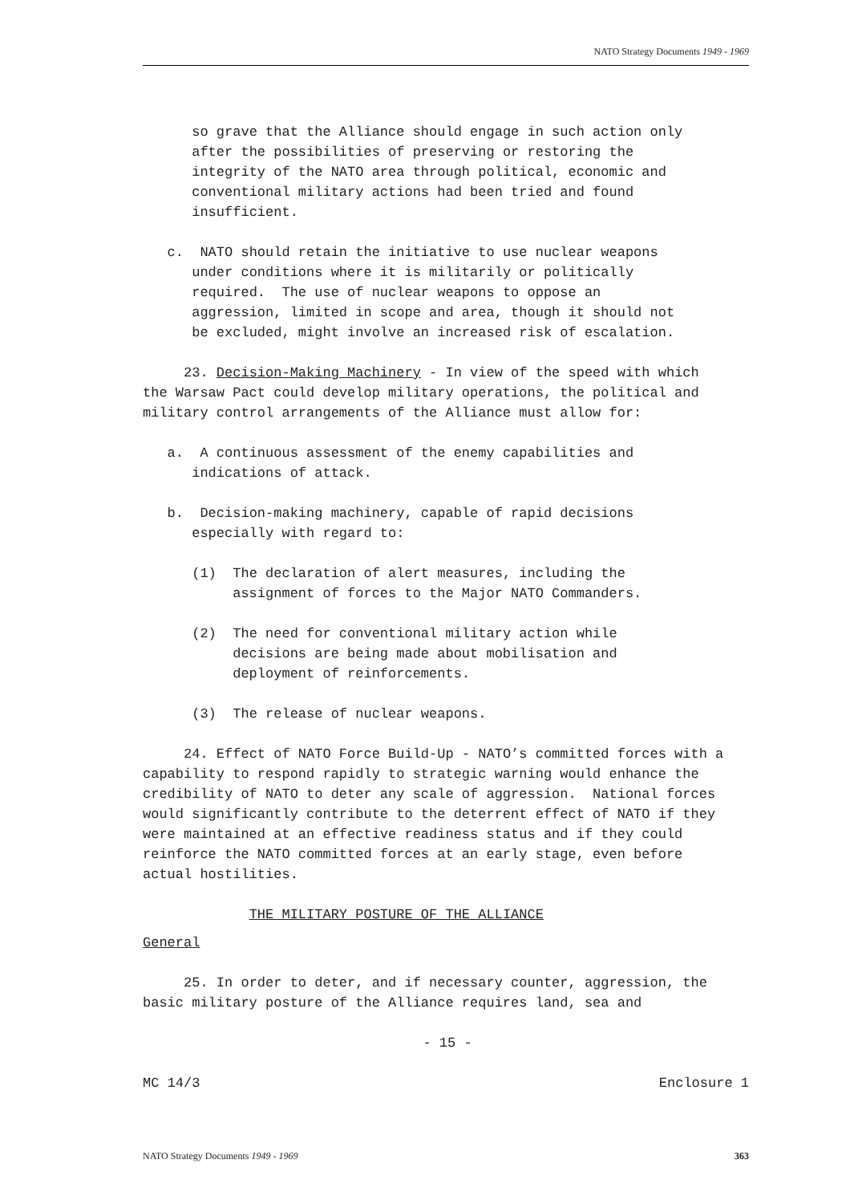NATO Strategy Documents 1949 - 1969
so grave that the Alliance should engage in such action only after the possibilities of preserving or restoring the integrity of the NATO area through political, economic and conventional military actions had been tried and found insufficient.
c. NATO should retain the initiative to use nuclear weapons under conditions where it is militarily or politically required. The use of nuclear weapons to oppose an aggression, limited in scope and area, though it should not be excluded, might involve an increased risk of escalation.
23. Decision-Making Machinery - In view of the speed with which the Warsaw Pact could develop military operations, the political and military control arrangements of the Alliance must allow for:
a. A continuous assessment of the enemy capabilities and indications of attack.
b. Decision-making machinery, capable of rapid decisions especially with regard to:
(1) The declaration of alert measures, including the assignment of forces to the Major NATO Commanders.
(2) The need for conventional military action while decisions are being made about mobilisation and deployment of reinforcements.
(3) The release of nuclear weapons.
24. Effect of NATO Force Build-Up - NATO’s committed forces with a capability to respond rapidly to strategic warning would enhance the credibility of NATO to deter any scale of aggression. National forces would significantly contribute to the deterrent effect of NATO if they were maintained at an effective readiness status and if they could reinforce the NATO committed forces at an early stage, even before actual hostilities.
THE MILITARY POSTURE OF THE ALLIANCE
General
25. In order to deter, and if necessary counter, aggression, the basic military posture of the Alliance requires land, sea and
- 15 -
MC 14/3 Enclosure 1
NATO Strategy Documents 1949 - 1969 363